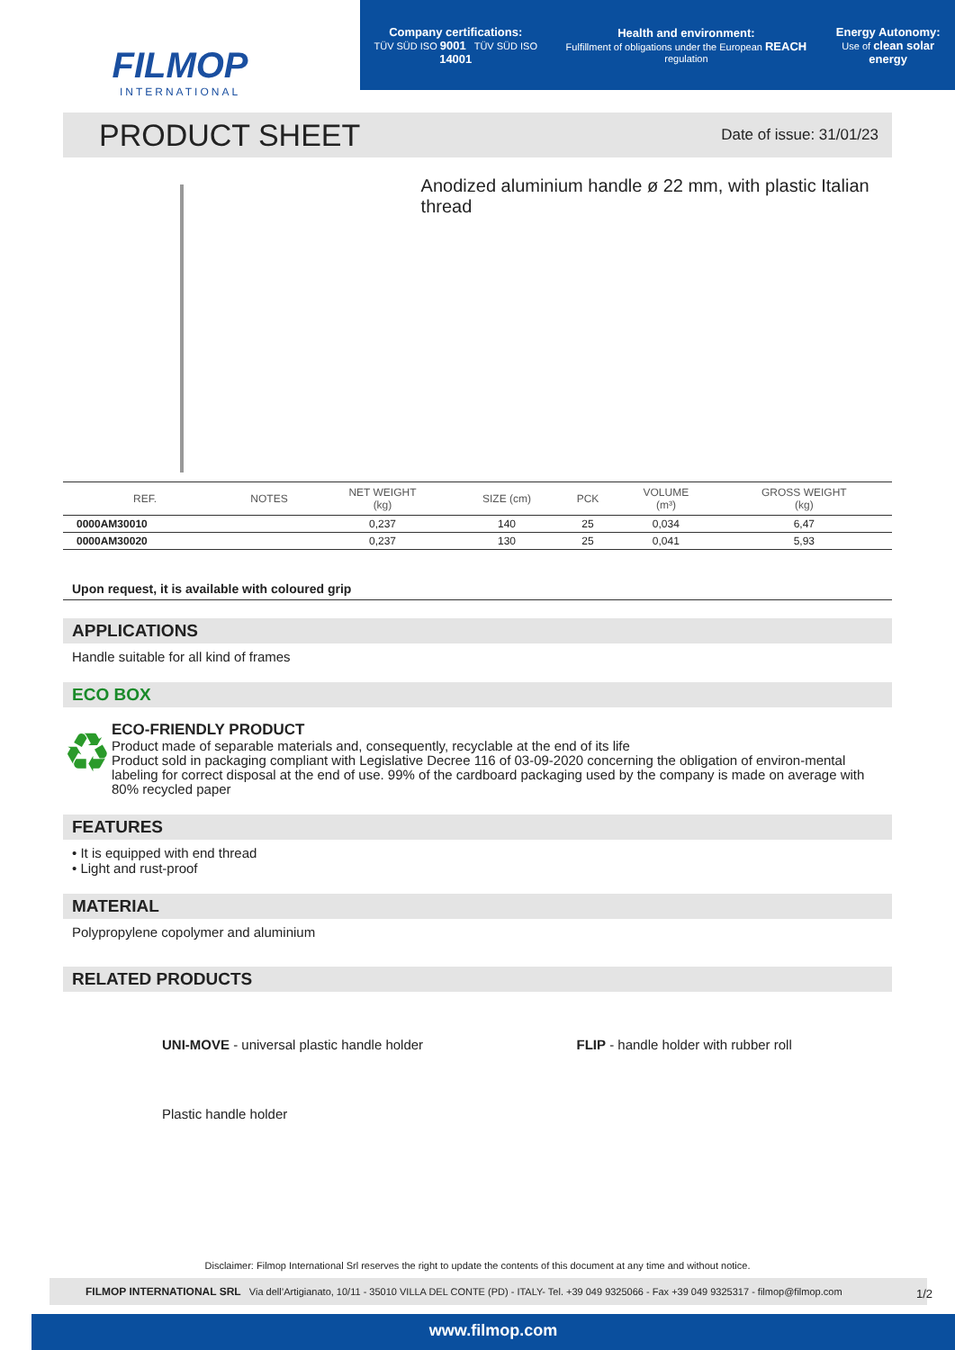FILMOP
INTERNATIONAL
Company certifications:
TÜV SÜD ISO 9001 TÜV SÜD ISO 14001
Health and environment:
Fulfillment of obligations under the European REACH regulation
Energy Autonomy:
Use of clean solar energy
PRODUCT SHEET
Date of issue: 31/01/23
Anodized aluminium handle ø 22 mm, with plastic Italian thread
| REF. | NOTES | NET WEIGHT (kg) | SIZE (cm) | PCK | VOLUME (m³) | GROSS WEIGHT (kg) |
| --- | --- | --- | --- | --- | --- | --- |
| 0000AM30010 | | 0,237 | 140 | 25 | 0,034 | 6,47 |
| 0000AM30020 | | 0,237 | 130 | 25 | 0,041 | 5,93 |
Upon request, it is available with coloured grip
APPLICATIONS
Handle suitable for all kind of frames
ECO BOX
♻
ECO-FRIENDLY PRODUCT
Product made of separable materials and, consequently, recyclable at the end of its life
Product sold in packaging compliant with Legislative Decree 116 of 03-09-2020 concerning the obligation of environ-mental labeling for correct disposal at the end of use. 99% of the cardboard packaging used by the company is made on average with 80% recycled paper
FEATURES
• It is equipped with end thread
• Light and rust-proof
MATERIAL
Polypropylene copolymer and aluminium
RELATED PRODUCTS
UNI-MOVE - universal plastic handle holder
FLIP - handle holder with rubber roll
Plastic handle holder
Disclaimer: Filmop International Srl reserves the right to update the contents of this document at any time and without notice.
FILMOP INTERNATIONAL SRL Via dell’Artigianato, 10/11 - 35010 VILLA DEL CONTE (PD) - ITALY- Tel. +39 049 9325066 - Fax +39 049 9325317 - filmop@filmop.com
1/2
www.filmop.com